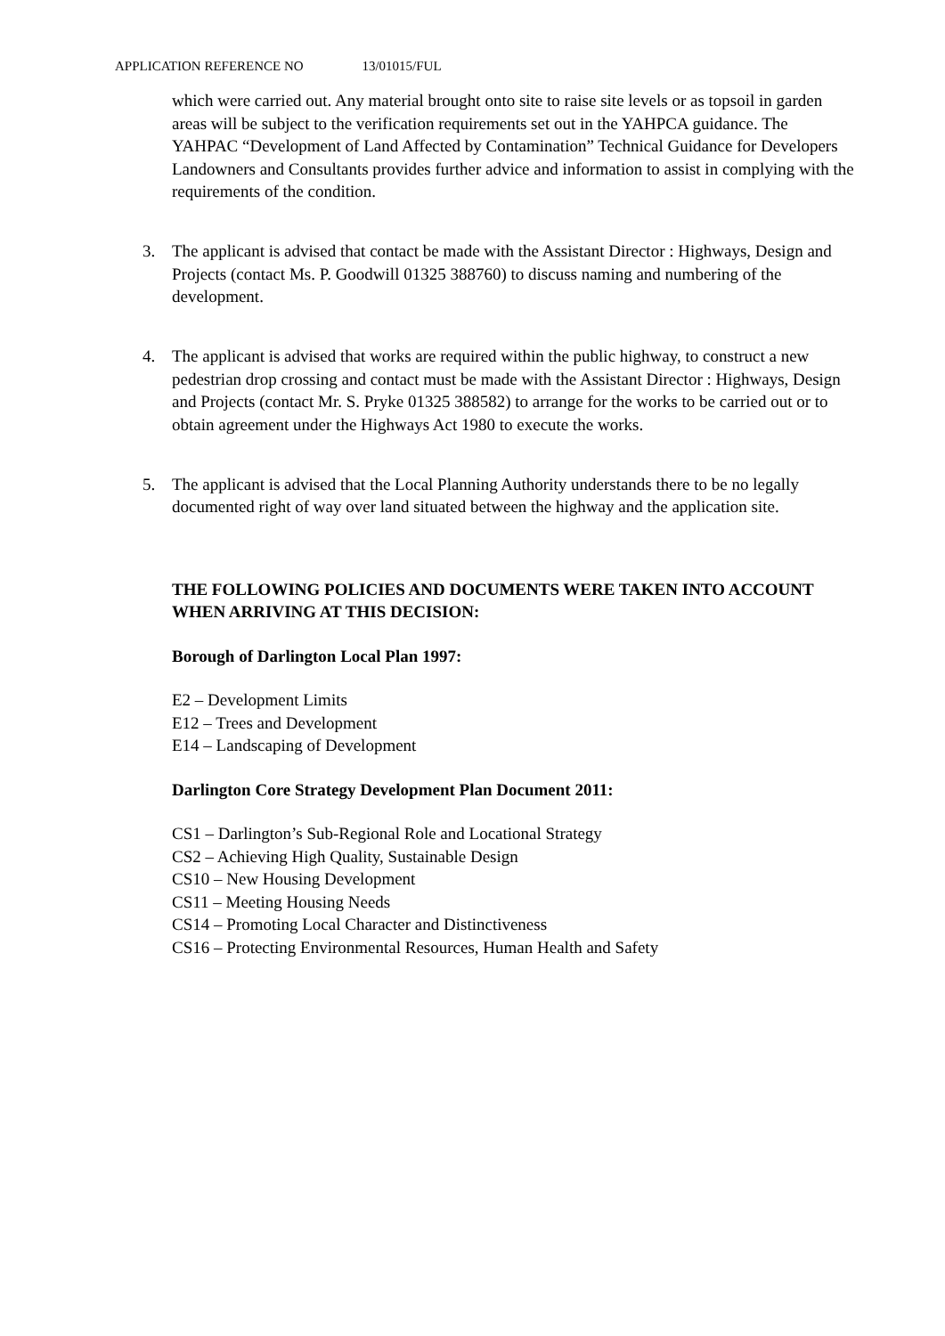APPLICATION REFERENCE NO 13/01015/FUL
which were carried out. Any material brought onto site to raise site levels or as topsoil in garden areas will be subject to the verification requirements set out in the YAHPCA guidance. The YAHPAC “Development of Land Affected by Contamination” Technical Guidance for Developers Landowners and Consultants provides further advice and information to assist in complying with the requirements of the condition.
3. The applicant is advised that contact be made with the Assistant Director : Highways, Design and Projects (contact Ms. P. Goodwill 01325 388760) to discuss naming and numbering of the development.
4. The applicant is advised that works are required within the public highway, to construct a new pedestrian drop crossing and contact must be made with the Assistant Director : Highways, Design and Projects (contact Mr. S. Pryke 01325 388582) to arrange for the works to be carried out or to obtain agreement under the Highways Act 1980 to execute the works.
5. The applicant is advised that the Local Planning Authority understands there to be no legally documented right of way over land situated between the highway and the application site.
THE FOLLOWING POLICIES AND DOCUMENTS WERE TAKEN INTO ACCOUNT WHEN ARRIVING AT THIS DECISION:
Borough of Darlington Local Plan 1997:
E2 – Development Limits
E12 – Trees and Development
E14 – Landscaping of Development
Darlington Core Strategy Development Plan Document 2011:
CS1 – Darlington’s Sub-Regional Role and Locational Strategy
CS2 – Achieving High Quality, Sustainable Design
CS10 – New Housing Development
CS11 – Meeting Housing Needs
CS14 – Promoting Local Character and Distinctiveness
CS16 – Protecting Environmental Resources, Human Health and Safety